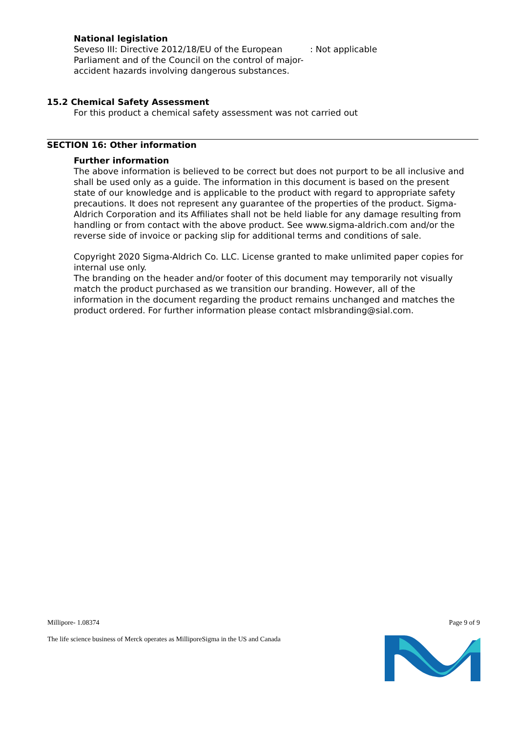National legislation
Seveso III: Directive 2012/18/EU of the European Parliament and of the Council on the control of major-accident hazards involving dangerous substances.
: Not applicable
15.2 Chemical Safety Assessment
For this product a chemical safety assessment was not carried out
SECTION 16: Other information
Further information
The above information is believed to be correct but does not purport to be all inclusive and shall be used only as a guide. The information in this document is based on the present state of our knowledge and is applicable to the product with regard to appropriate safety precautions. It does not represent any guarantee of the properties of the product. Sigma-Aldrich Corporation and its Affiliates shall not be held liable for any damage resulting from handling or from contact with the above product. See www.sigma-aldrich.com and/or the reverse side of invoice or packing slip for additional terms and conditions of sale.
Copyright 2020 Sigma-Aldrich Co. LLC. License granted to make unlimited paper copies for internal use only.
The branding on the header and/or footer of this document may temporarily not visually match the product purchased as we transition our branding. However, all of the information in the document regarding the product remains unchanged and matches the product ordered. For further information please contact mlsbranding@sial.com.
Millipore- 1.08374 Page 9 of 9
The life science business of Merck operates as MilliporeSigma in the US and Canada